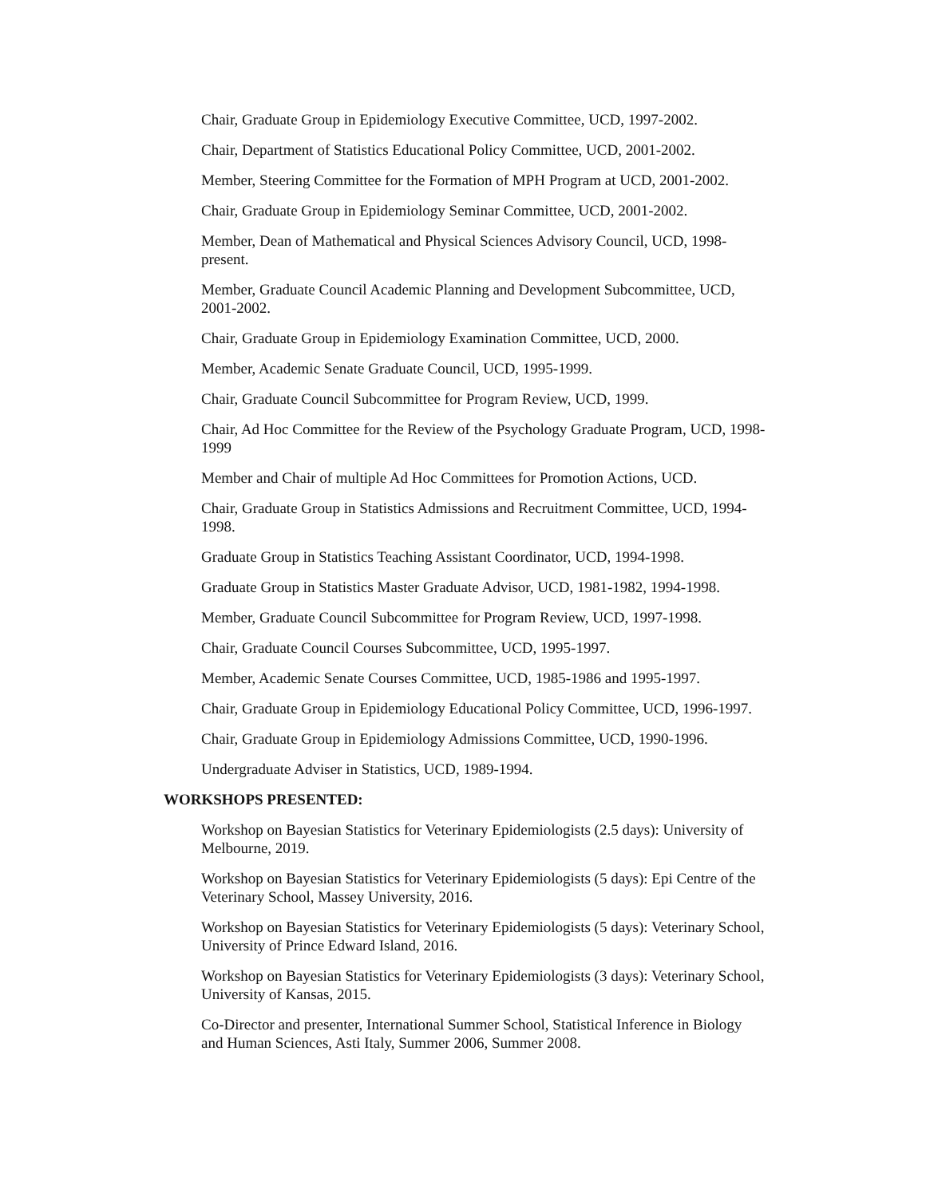Chair, Graduate Group in Epidemiology Executive Committee, UCD, 1997-2002.
Chair, Department of Statistics Educational Policy Committee, UCD, 2001-2002.
Member, Steering Committee for the Formation of MPH Program at UCD, 2001-2002.
Chair, Graduate Group in Epidemiology Seminar Committee, UCD, 2001-2002.
Member, Dean of Mathematical and Physical Sciences Advisory Council, UCD, 1998-present.
Member, Graduate Council Academic Planning and Development Subcommittee, UCD, 2001-2002.
Chair, Graduate Group in Epidemiology Examination Committee, UCD, 2000.
Member, Academic Senate Graduate Council, UCD, 1995-1999.
Chair, Graduate Council Subcommittee for Program Review, UCD, 1999.
Chair, Ad Hoc Committee for the Review of the Psychology Graduate Program, UCD, 1998-1999
Member and Chair of multiple Ad Hoc Committees for Promotion Actions, UCD.
Chair, Graduate Group in Statistics Admissions and Recruitment Committee, UCD, 1994-1998.
Graduate Group in Statistics Teaching Assistant Coordinator, UCD, 1994-1998.
Graduate Group in Statistics Master Graduate Advisor, UCD, 1981-1982, 1994-1998.
Member, Graduate Council Subcommittee for Program Review, UCD, 1997-1998.
Chair, Graduate Council Courses Subcommittee, UCD, 1995-1997.
Member, Academic Senate Courses Committee, UCD, 1985-1986 and 1995-1997.
Chair, Graduate Group in Epidemiology Educational Policy Committee, UCD, 1996-1997.
Chair, Graduate Group in Epidemiology Admissions Committee, UCD, 1990-1996.
Undergraduate Adviser in Statistics, UCD, 1989-1994.
WORKSHOPS PRESENTED:
Workshop on Bayesian Statistics for Veterinary Epidemiologists (2.5 days): University of Melbourne, 2019.
Workshop on Bayesian Statistics for Veterinary Epidemiologists (5 days): Epi Centre of the Veterinary School, Massey University, 2016.
Workshop on Bayesian Statistics for Veterinary Epidemiologists (5 days): Veterinary School, University of Prince Edward Island, 2016.
Workshop on Bayesian Statistics for Veterinary Epidemiologists (3 days): Veterinary School, University of Kansas, 2015.
Co-Director and presenter, International Summer School, Statistical Inference in Biology and Human Sciences, Asti Italy, Summer 2006, Summer 2008.